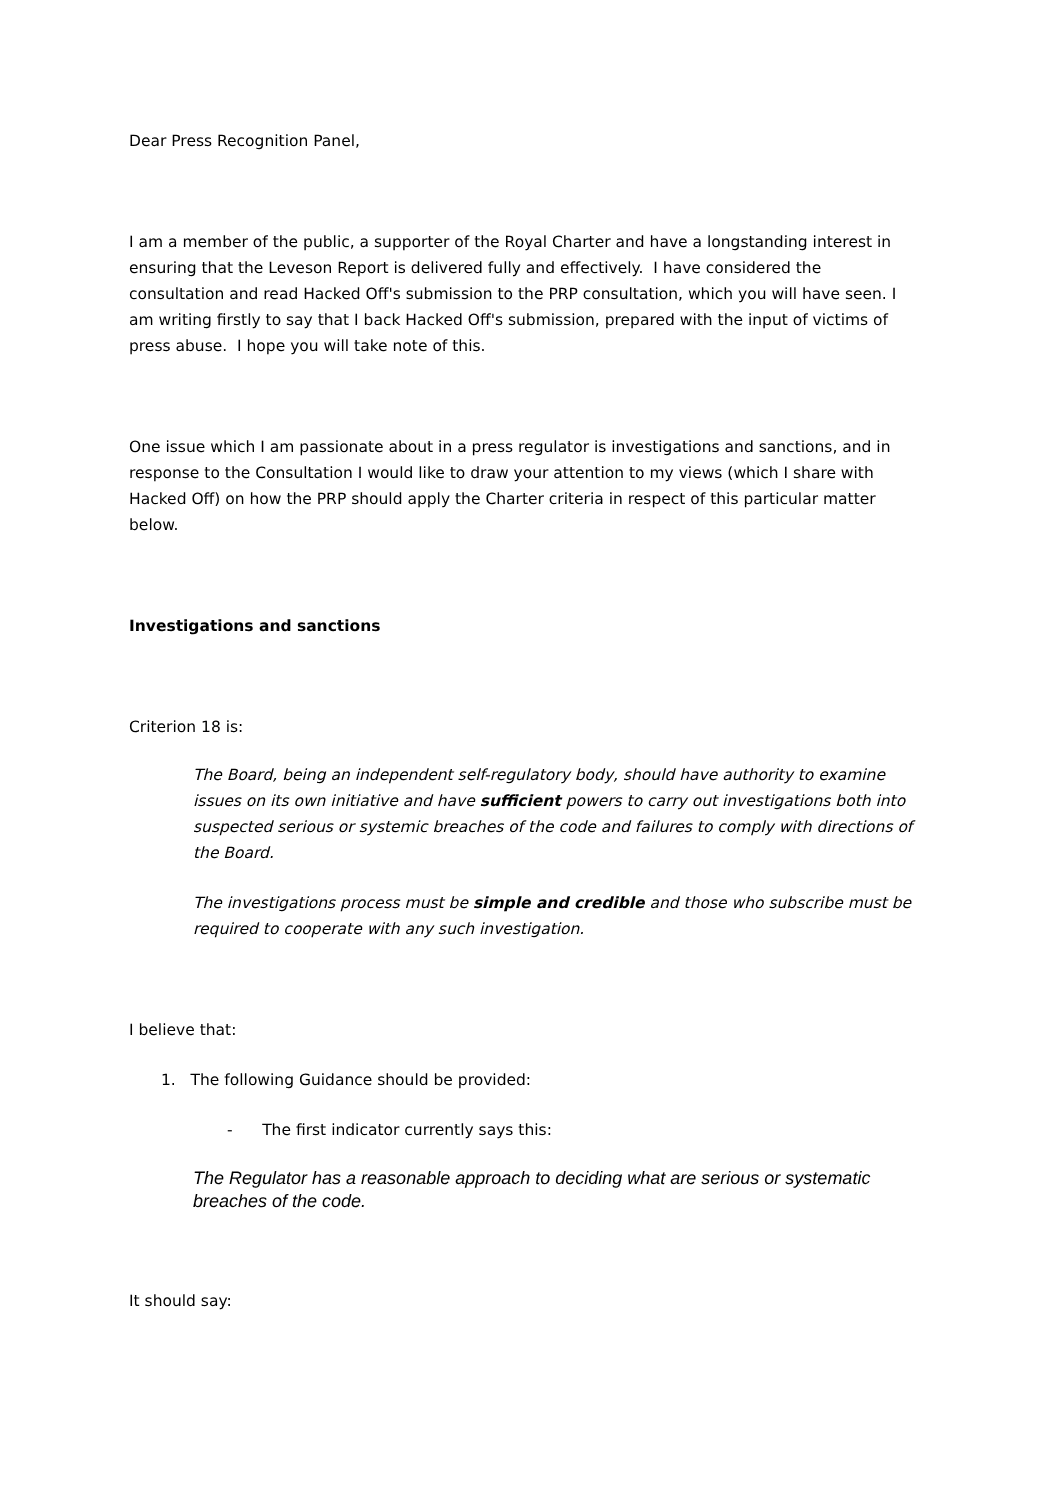Dear Press Recognition Panel,
I am a member of the public, a supporter of the Royal Charter and have a longstanding interest in ensuring that the Leveson Report is delivered fully and effectively. I have considered the consultation and read Hacked Off's submission to the PRP consultation, which you will have seen. I am writing firstly to say that I back Hacked Off's submission, prepared with the input of victims of press abuse. I hope you will take note of this.
One issue which I am passionate about in a press regulator is investigations and sanctions, and in response to the Consultation I would like to draw your attention to my views (which I share with Hacked Off) on how the PRP should apply the Charter criteria in respect of this particular matter below.
Investigations and sanctions
Criterion 18 is:
The Board, being an independent self-regulatory body, should have authority to examine issues on its own initiative and have sufficient powers to carry out investigations both into suspected serious or systemic breaches of the code and failures to comply with directions of the Board.
The investigations process must be simple and credible and those who subscribe must be required to cooperate with any such investigation.
I believe that:
1. The following Guidance should be provided:
- The first indicator currently says this:
The Regulator has a reasonable approach to deciding what are serious or systematic breaches of the code.
It should say: